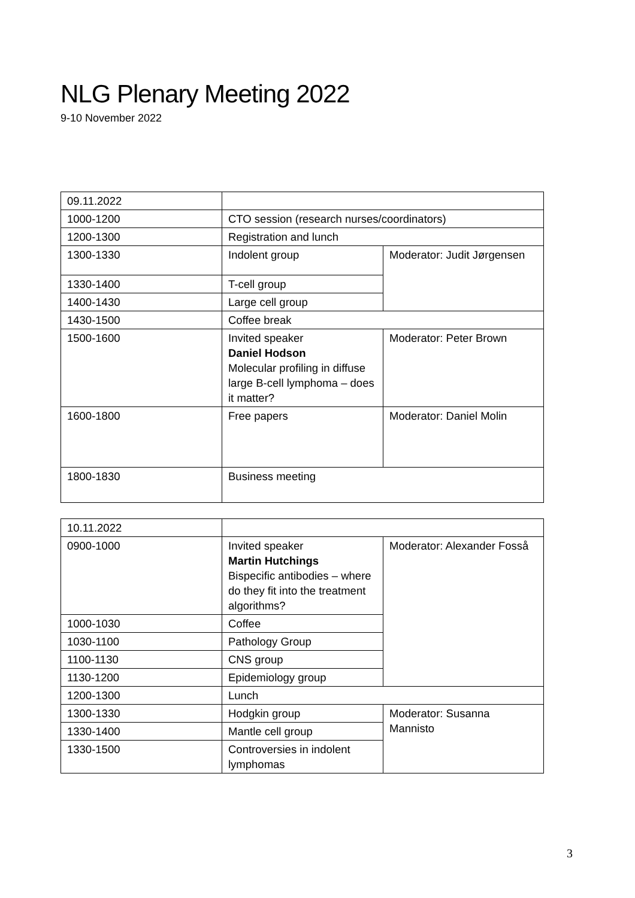NLG Plenary Meeting 2022
9-10 November 2022
| 09.11.2022 | | |
| 1000-1200 | CTO session (research nurses/coordinators) | |
| 1200-1300 | Registration and lunch | |
| 1300-1330 | Indolent group | Moderator: Judit Jørgensen |
| 1330-1400 | T-cell group | |
| 1400-1430 | Large cell group | |
| 1430-1500 | Coffee break | |
| 1500-1600 | Invited speaker Daniel Hodson Molecular profiling in diffuse large B-cell lymphoma – does it matter? | Moderator: Peter Brown |
| 1600-1800 | Free papers | Moderator: Daniel Molin |
| 1800-1830 | Business meeting | |
| 10.11.2022 | | |
| 0900-1000 | Invited speaker Martin Hutchings Bispecific antibodies – where do they fit into the treatment algorithms? | Moderator: Alexander Fosså |
| 1000-1030 | Coffee | |
| 1030-1100 | Pathology Group | |
| 1100-1130 | CNS group | |
| 1130-1200 | Epidemiology group | |
| 1200-1300 | Lunch | |
| 1300-1330 | Hodgkin group | Moderator: Susanna Mannisto |
| 1330-1400 | Mantle cell group | |
| 1330-1500 | Controversies in indolent lymphomas | |
3